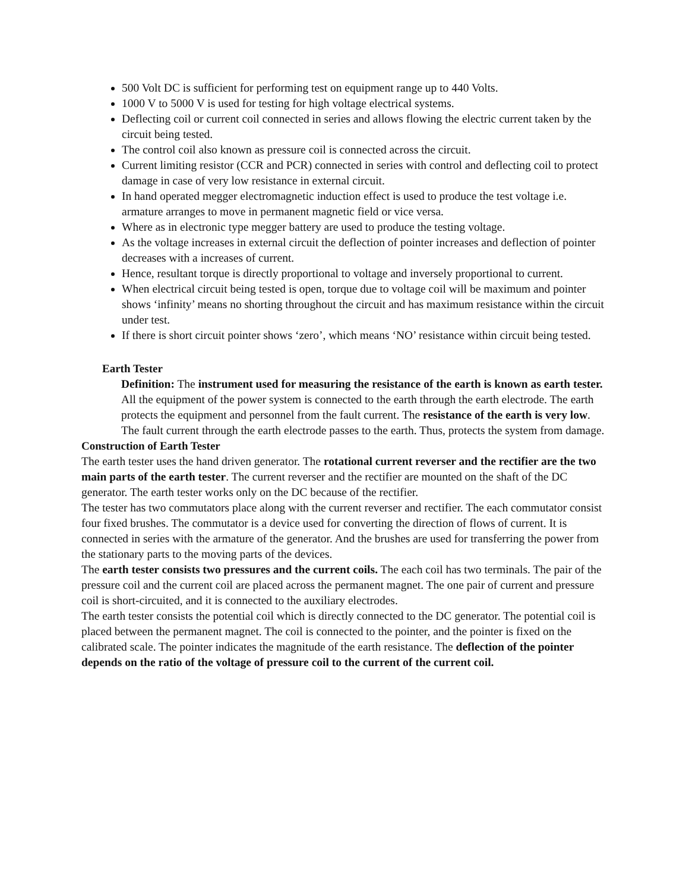500 Volt DC is sufficient for performing test on equipment range up to 440 Volts.
1000 V to 5000 V is used for testing for high voltage electrical systems.
Deflecting coil or current coil connected in series and allows flowing the electric current taken by the circuit being tested.
The control coil also known as pressure coil is connected across the circuit.
Current limiting resistor (CCR and PCR) connected in series with control and deflecting coil to protect damage in case of very low resistance in external circuit.
In hand operated megger electromagnetic induction effect is used to produce the test voltage i.e. armature arranges to move in permanent magnetic field or vice versa.
Where as in electronic type megger battery are used to produce the testing voltage.
As the voltage increases in external circuit the deflection of pointer increases and deflection of pointer decreases with a increases of current.
Hence, resultant torque is directly proportional to voltage and inversely proportional to current.
When electrical circuit being tested is open, torque due to voltage coil will be maximum and pointer shows ‘infinity’ means no shorting throughout the circuit and has maximum resistance within the circuit under test.
If there is short circuit pointer shows ‘zero’, which means ‘NO’ resistance within circuit being tested.
Earth Tester
Definition: The instrument used for measuring the resistance of the earth is known as earth tester. All the equipment of the power system is connected to the earth through the earth electrode. The earth protects the equipment and personnel from the fault current. The resistance of the earth is very low. The fault current through the earth electrode passes to the earth. Thus, protects the system from damage.
Construction of Earth Tester
The earth tester uses the hand driven generator. The rotational current reverser and the rectifier are the two main parts of the earth tester. The current reverser and the rectifier are mounted on the shaft of the DC generator. The earth tester works only on the DC because of the rectifier.
The tester has two commutators place along with the current reverser and rectifier. The each commutator consist four fixed brushes. The commutator is a device used for converting the direction of flows of current. It is connected in series with the armature of the generator. And the brushes are used for transferring the power from the stationary parts to the moving parts of the devices.
The earth tester consists two pressures and the current coils. The each coil has two terminals. The pair of the pressure coil and the current coil are placed across the permanent magnet. The one pair of current and pressure coil is short-circuited, and it is connected to the auxiliary electrodes.
The earth tester consists the potential coil which is directly connected to the DC generator. The potential coil is placed between the permanent magnet. The coil is connected to the pointer, and the pointer is fixed on the calibrated scale. The pointer indicates the magnitude of the earth resistance. The deflection of the pointer depends on the ratio of the voltage of pressure coil to the current of the current coil.